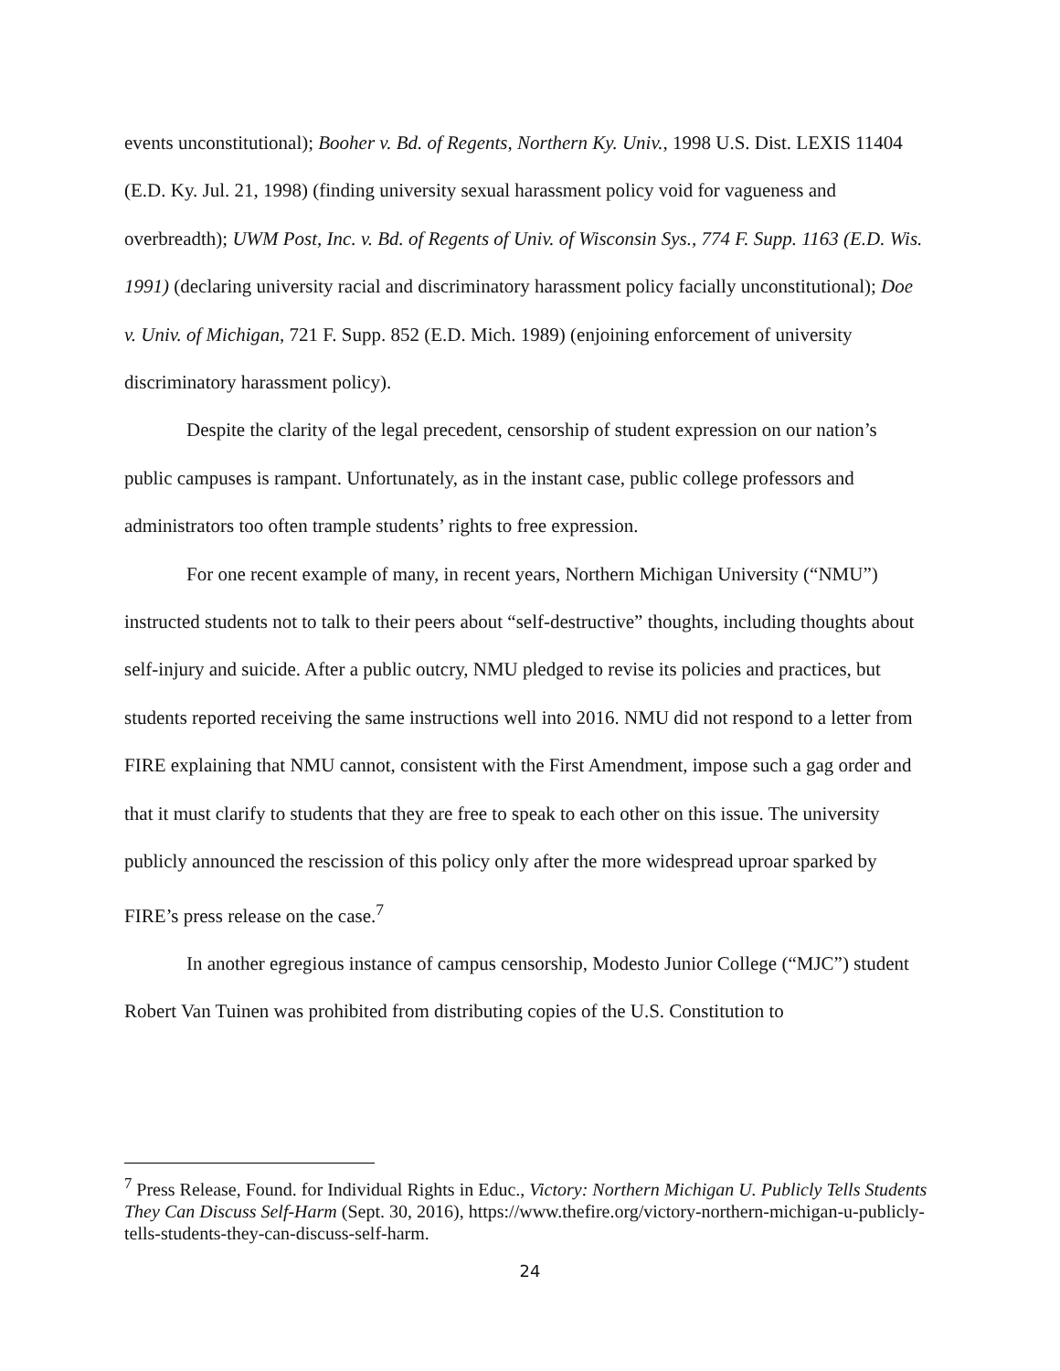events unconstitutional); Booher v. Bd. of Regents, Northern Ky. Univ., 1998 U.S. Dist. LEXIS 11404 (E.D. Ky. Jul. 21, 1998) (finding university sexual harassment policy void for vagueness and overbreadth); UWM Post, Inc. v. Bd. of Regents of Univ. of Wisconsin Sys., 774 F. Supp. 1163 (E.D. Wis. 1991) (declaring university racial and discriminatory harassment policy facially unconstitutional); Doe v. Univ. of Michigan, 721 F. Supp. 852 (E.D. Mich. 1989) (enjoining enforcement of university discriminatory harassment policy).
Despite the clarity of the legal precedent, censorship of student expression on our nation’s public campuses is rampant. Unfortunately, as in the instant case, public college professors and administrators too often trample students’ rights to free expression.
For one recent example of many, in recent years, Northern Michigan University (“NMU”) instructed students not to talk to their peers about “self-destructive” thoughts, including thoughts about self-injury and suicide. After a public outcry, NMU pledged to revise its policies and practices, but students reported receiving the same instructions well into 2016. NMU did not respond to a letter from FIRE explaining that NMU cannot, consistent with the First Amendment, impose such a gag order and that it must clarify to students that they are free to speak to each other on this issue. The university publicly announced the rescission of this policy only after the more widespread uproar sparked by FIRE’s press release on the case.<sup>7</sup>
In another egregious instance of campus censorship, Modesto Junior College (“MJC”) student Robert Van Tuinen was prohibited from distributing copies of the U.S. Constitution to
<sup>7</sup> Press Release, Found. for Individual Rights in Educ., Victory: Northern Michigan U. Publicly Tells Students They Can Discuss Self-Harm (Sept. 30, 2016), https://www.thefire.org/victory-northern-michigan-u-publicly-tells-students-they-can-discuss-self-harm.
24